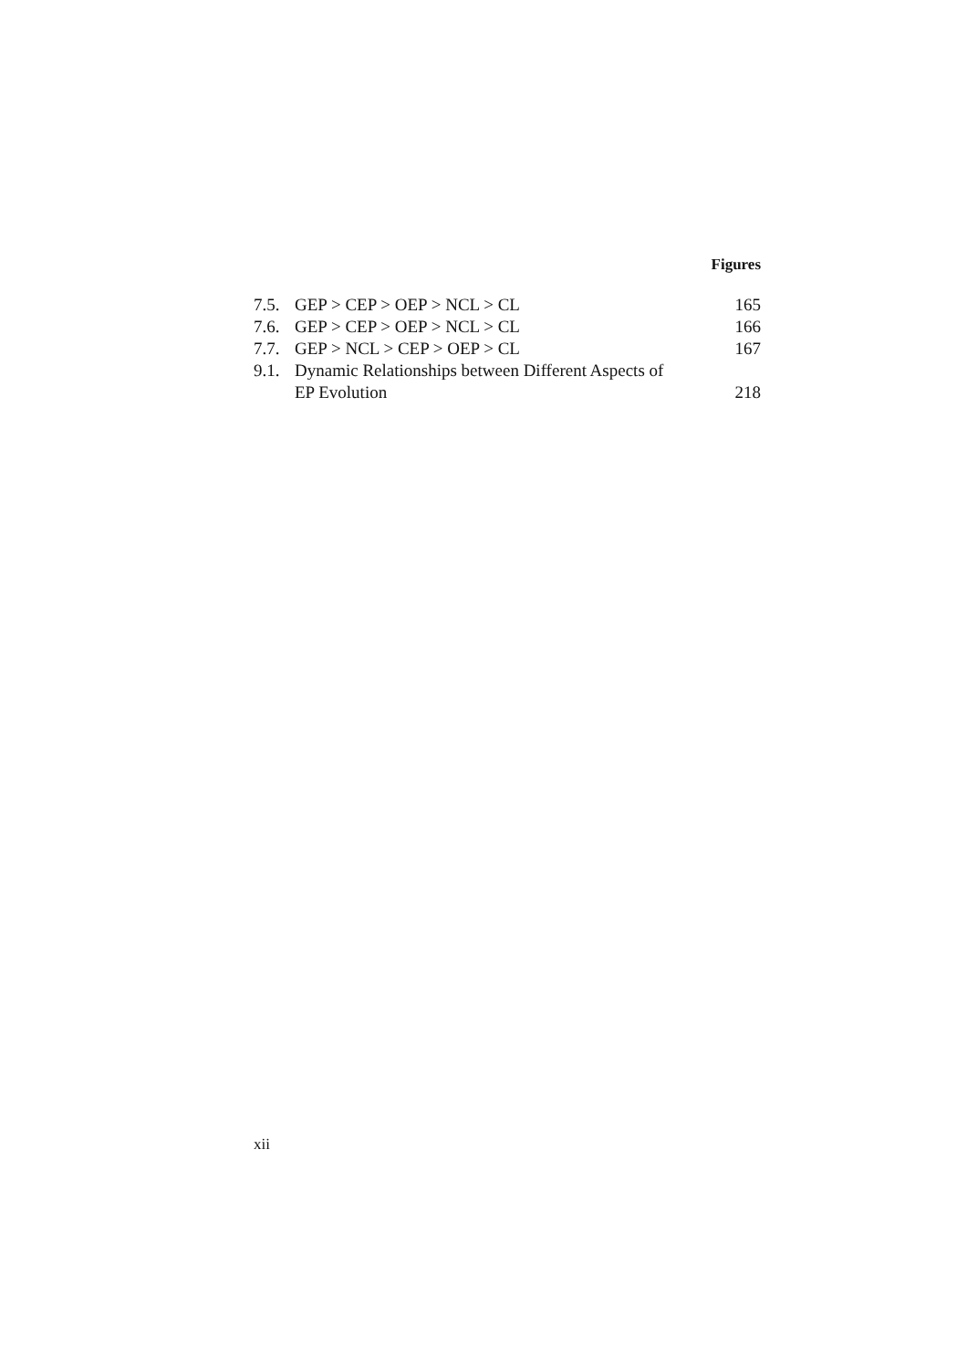Figures
| 7.5. | GEP > CEP > OEP > NCL > CL | 165 |
| 7.6. | GEP > CEP > OEP > NCL > CL | 166 |
| 7.7. | GEP > NCL > CEP > OEP > CL | 167 |
| 9.1. | Dynamic Relationships between Different Aspects of EP Evolution | 218 |
xii